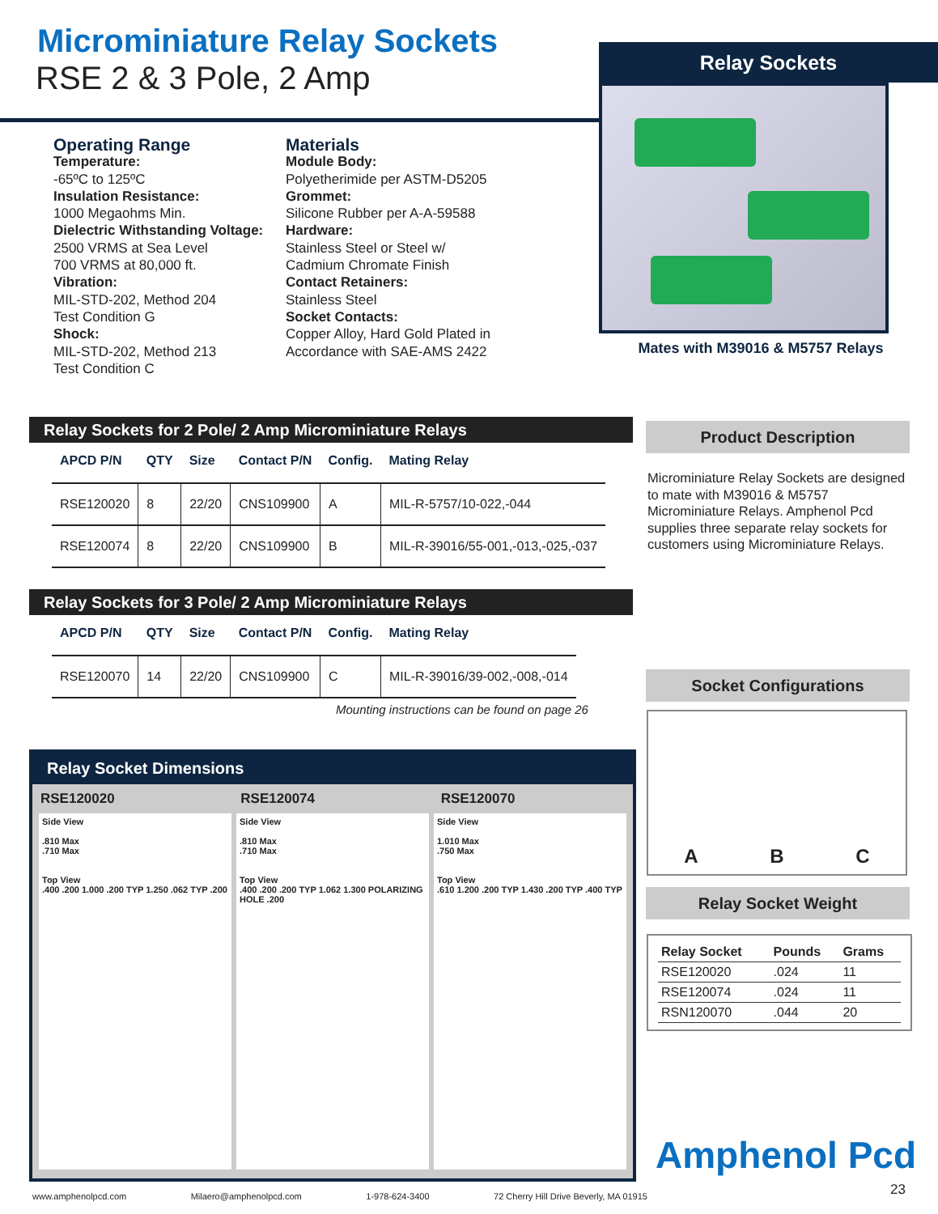Microminiature Relay Sockets
RSE 2 & 3 Pole, 2 Amp
Relay Sockets
Mates with M39016 & M5757 Relays
Operating Range
Temperature:
-65ºC to 125ºC
Insulation Resistance:
1000 Megaohms Min.
Dielectric Withstanding Voltage:
2500 VRMS at Sea Level
700 VRMS at 80,000 ft.
Vibration:
MIL-STD-202, Method 204
Test Condition G
Shock:
MIL-STD-202, Method 213
Test Condition C
Materials
Module Body:
Polyetherimide per ASTM-D5205
Grommet:
Silicone Rubber per A-A-59588
Hardware:
Stainless Steel or Steel w/
Cadmium Chromate Finish
Contact Retainers:
Stainless Steel
Socket Contacts:
Copper Alloy, Hard Gold Plated in
Accordance with SAE-AMS 2422
Relay Sockets for 2 Pole/ 2 Amp Microminiature Relays
| APCD P/N | QTY | Size | Contact P/N | Config. | Mating Relay |
| --- | --- | --- | --- | --- | --- |
| RSE120020 | 8 | 22/20 | CNS109900 | A | MIL-R-5757/10-022,-044 |
| RSE120074 | 8 | 22/20 | CNS109900 | B | MIL-R-39016/55-001,-013,-025,-037 |
Relay Sockets for 3 Pole/ 2 Amp Microminiature Relays
| APCD P/N | QTY | Size | Contact P/N | Config. | Mating Relay |
| --- | --- | --- | --- | --- | --- |
| RSE120070 | 14 | 22/20 | CNS109900 | C | MIL-R-39016/39-002,-008,-014 |
Mounting instructions can be found on page 26
Product Description
Microminiature Relay Sockets are designed to mate with M39016 & M5757 Microminiature Relays. Amphenol Pcd supplies three separate relay sockets for customers using Microminiature Relays.
Relay Socket Dimensions
RSE120020 RSE120074 RSE120070
Side View
.810 Max
.710 Max
Top View
.400 .200 1.000 .200 TYP 1.250 .062 TYP .200
Side View
.810 Max
.710 Max
Top View
.400 .200 .200 TYP 1.062 1.300 POLARIZING HOLE .200
Side View
1.010 Max
.750 Max
Top View
.610 1.200 .200 TYP 1.430 .200 TYP .400 TYP
Socket Configurations
A B C
Relay Socket Weight
| Relay Socket | Pounds | Grams |
| --- | --- | --- |
| RSE120020 | .024 | 11 |
| RSE120074 | .024 | 11 |
| RSN120070 | .044 | 20 |
Amphenol Pcd
23
www.amphenolpcd.com Milaero@amphenolpcd.com 1-978-624-3400 72 Cherry Hill Drive Beverly, MA 01915